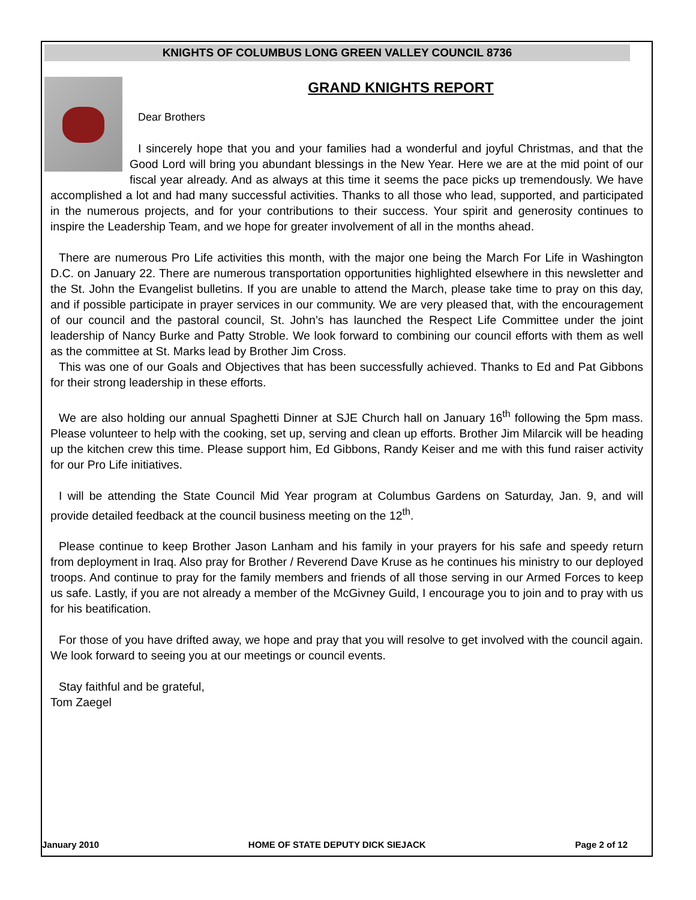KNIGHTS OF COLUMBUS LONG GREEN VALLEY COUNCIL 8736
GRAND KNIGHTS REPORT
Dear Brothers
I sincerely hope that you and your families had a wonderful and joyful Christmas, and that the Good Lord will bring you abundant blessings in the New Year. Here we are at the mid point of our fiscal year already. And as always at this time it seems the pace picks up tremendously. We have accomplished a lot and had many successful activities. Thanks to all those who lead, supported, and participated in the numerous projects, and for your contributions to their success. Your spirit and generosity continues to inspire the Leadership Team, and we hope for greater involvement of all in the months ahead.
There are numerous Pro Life activities this month, with the major one being the March For Life in Washington D.C. on January 22. There are numerous transportation opportunities highlighted elsewhere in this newsletter and the St. John the Evangelist bulletins. If you are unable to attend the March, please take time to pray on this day, and if possible participate in prayer services in our community. We are very pleased that, with the encouragement of our council and the pastoral council, St. John’s has launched the Respect Life Committee under the joint leadership of Nancy Burke and Patty Stroble. We look forward to combining our council efforts with them as well as the committee at St. Marks lead by Brother Jim Cross.
This was one of our Goals and Objectives that has been successfully achieved. Thanks to Ed and Pat Gibbons for their strong leadership in these efforts.
We are also holding our annual Spaghetti Dinner at SJE Church hall on January 16<sup>th</sup> following the 5pm mass. Please volunteer to help with the cooking, set up, serving and clean up efforts. Brother Jim Milarcik will be heading up the kitchen crew this time. Please support him, Ed Gibbons, Randy Keiser and me with this fund raiser activity for our Pro Life initiatives.
I will be attending the State Council Mid Year program at Columbus Gardens on Saturday, Jan. 9, and will provide detailed feedback at the council business meeting on the 12<sup>th</sup>.
Please continue to keep Brother Jason Lanham and his family in your prayers for his safe and speedy return from deployment in Iraq. Also pray for Brother / Reverend Dave Kruse as he continues his ministry to our deployed troops. And continue to pray for the family members and friends of all those serving in our Armed Forces to keep us safe. Lastly, if you are not already a member of the McGivney Guild, I encourage you to join and to pray with us for his beatification.
For those of you have drifted away, we hope and pray that you will resolve to get involved with the council again. We look forward to seeing you at our meetings or council events.
Stay faithful and be grateful,
Tom Zaegel
January 2010 HOME OF STATE DEPUTY DICK SIEJACK Page 2 of 12